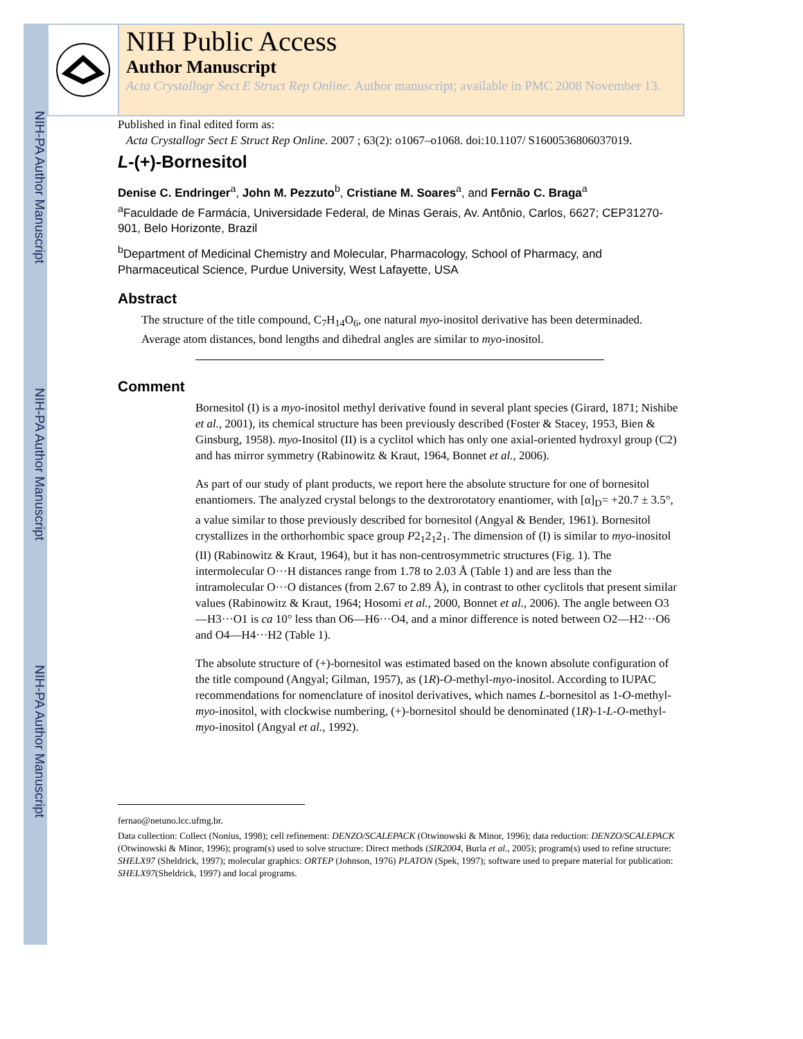NIH-PA Author Manuscript
NIH-PA Author Manuscript
NIH-PA Author Manuscript
NIH Public Access
Author Manuscript
Acta Crystallogr Sect E Struct Rep Online. Author manuscript; available in PMC 2008 November 13.
Published in final edited form as:
Acta Crystallogr Sect E Struct Rep Online. 2007 ; 63(2): o1067–o1068. doi:10.1107/ S1600536806037019.
L-(+)-Bornesitol
Denise C. Endringer<sup>a</sup>, John M. Pezzuto<sup>b</sup>, Cristiane M. Soares<sup>a</sup>, and Fernão C. Braga<sup>a</sup>
<sup>a</sup> Faculdade de Farmácia, Universidade Federal, de Minas Gerais, Av. Antônio, Carlos, 6627; CEP31270-901, Belo Horizonte, Brazil
<sup>b</sup> Department of Medicinal Chemistry and Molecular, Pharmacology, School of Pharmacy, and Pharmaceutical Science, Purdue University, West Lafayette, USA
Abstract
The structure of the title compound, C<sub>7</sub>H<sub>14</sub>O<sub>6</sub>, one natural myo-inositol derivative has been determinaded. Average atom distances, bond lengths and dihedral angles are similar to myo-inositol.
Comment
Bornesitol (I) is a myo-inositol methyl derivative found in several plant species (Girard, 1871; Nishibe et al., 2001), its chemical structure has been previously described (Foster & Stacey, 1953, Bien & Ginsburg, 1958). myo-Inositol (II) is a cyclitol which has only one axial-oriented hydroxyl group (C2) and has mirror symmetry (Rabinowitz & Kraut, 1964, Bonnet et al., 2006).
As part of our study of plant products, we report here the absolute structure for one of bornesitol enantiomers. The analyzed crystal belongs to the dextrorotatory enantiomer, with [α]<sub>D</sub>= +20.7 ± 3.5°, a value similar to those previously described for bornesitol (Angyal & Bender, 1961). Bornesitol crystallizes in the orthorhombic space group P2<sub>1</sub>2<sub>1</sub>2<sub>1</sub>. The dimension of (I) is similar to myo-inositol (II) (Rabinowitz & Kraut, 1964), but it has non-centrosymmetric structures (Fig. 1). The intermolecular O···H distances range from 1.78 to 2.03 Å (Table 1) and are less than the intramolecular O···O distances (from 2.67 to 2.89 Å), in contrast to other cyclitols that present similar values (Rabinowitz & Kraut, 1964; Hosomi et al., 2000, Bonnet et al., 2006). The angle between O3—H3···O1 is ca 10° less than O6—H6···O4, and a minor difference is noted between O2—H2···O6 and O4—H4···H2 (Table 1).
The absolute structure of (+)-bornesitol was estimated based on the known absolute configuration of the title compound (Angyal; Gilman, 1957), as (1R)-O-methyl-myo-inositol. According to IUPAC recommendations for nomenclature of inositol derivatives, which names L-bornesitol as 1-O-methyl-myo-inositol, with clockwise numbering, (+)-bornesitol should be denominated (1R)-1-L-O-methyl-myo-inositol (Angyal et al., 1992).
fernao@netuno.lcc.ufmg.br.
Data collection: Collect (Nonius, 1998); cell refinement: DENZO/SCALEPACK (Otwinowski & Minor, 1996); data reduction: DENZO/SCALEPACK (Otwinowski & Minor, 1996); program(s) used to solve structure: Direct methods (SIR2004, Burla et al., 2005); program(s) used to refine structure: SHELX97 (Sheldrick, 1997); molecular graphics: ORTEP (Johnson, 1976) PLATON (Spek, 1997); software used to prepare material for publication: SHELX97(Sheldrick, 1997) and local programs.